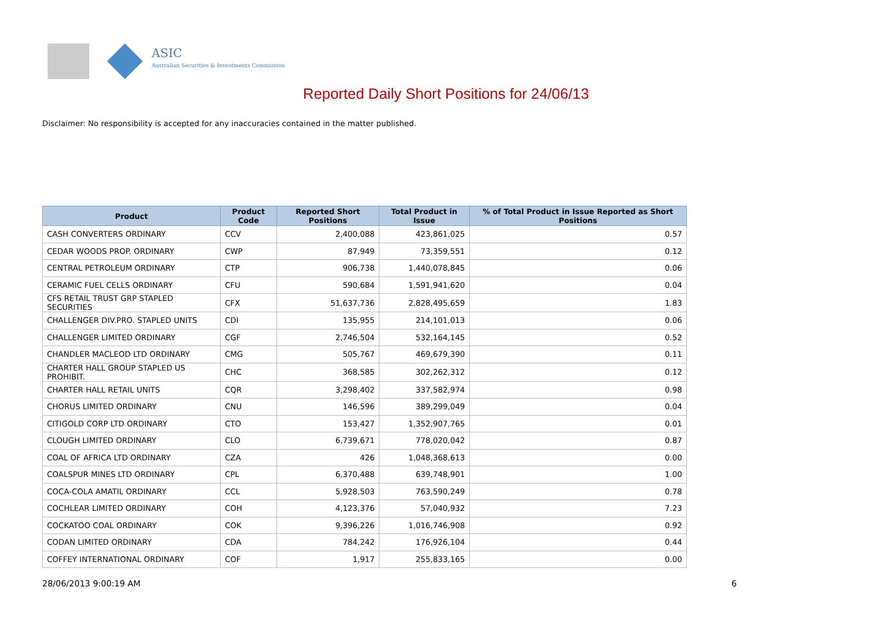ASIC
Australian Securities & Investments Commission
Reported Daily Short Positions for 24/06/13
Disclaimer: No responsibility is accepted for any inaccuracies contained in the matter published.
| Product | Product Code | Reported Short Positions | Total Product in Issue | % of Total Product in Issue Reported as Short Positions |
| --- | --- | --- | --- | --- |
| CASH CONVERTERS ORDINARY | CCV | 2,400,088 | 423,861,025 | 0.57 |
| CEDAR WOODS PROP. ORDINARY | CWP | 87,949 | 73,359,551 | 0.12 |
| CENTRAL PETROLEUM ORDINARY | CTP | 906,738 | 1,440,078,845 | 0.06 |
| CERAMIC FUEL CELLS ORDINARY | CFU | 590,684 | 1,591,941,620 | 0.04 |
| CFS RETAIL TRUST GRP STAPLED SECURITIES | CFX | 51,637,736 | 2,828,495,659 | 1.83 |
| CHALLENGER DIV.PRO. STAPLED UNITS | CDI | 135,955 | 214,101,013 | 0.06 |
| CHALLENGER LIMITED ORDINARY | CGF | 2,746,504 | 532,164,145 | 0.52 |
| CHANDLER MACLEOD LTD ORDINARY | CMG | 505,767 | 469,679,390 | 0.11 |
| CHARTER HALL GROUP STAPLED US PROHIBIT. | CHC | 368,585 | 302,262,312 | 0.12 |
| CHARTER HALL RETAIL UNITS | CQR | 3,298,402 | 337,582,974 | 0.98 |
| CHORUS LIMITED ORDINARY | CNU | 146,596 | 389,299,049 | 0.04 |
| CITIGOLD CORP LTD ORDINARY | CTO | 153,427 | 1,352,907,765 | 0.01 |
| CLOUGH LIMITED ORDINARY | CLO | 6,739,671 | 778,020,042 | 0.87 |
| COAL OF AFRICA LTD ORDINARY | CZA | 426 | 1,048,368,613 | 0.00 |
| COALSPUR MINES LTD ORDINARY | CPL | 6,370,488 | 639,748,901 | 1.00 |
| COCA-COLA AMATIL ORDINARY | CCL | 5,928,503 | 763,590,249 | 0.78 |
| COCHLEAR LIMITED ORDINARY | COH | 4,123,376 | 57,040,932 | 7.23 |
| COCKATOO COAL ORDINARY | COK | 9,396,226 | 1,016,746,908 | 0.92 |
| CODAN LIMITED ORDINARY | CDA | 784,242 | 176,926,104 | 0.44 |
| COFFEY INTERNATIONAL ORDINARY | COF | 1,917 | 255,833,165 | 0.00 |
28/06/2013 9:00:19 AM 6